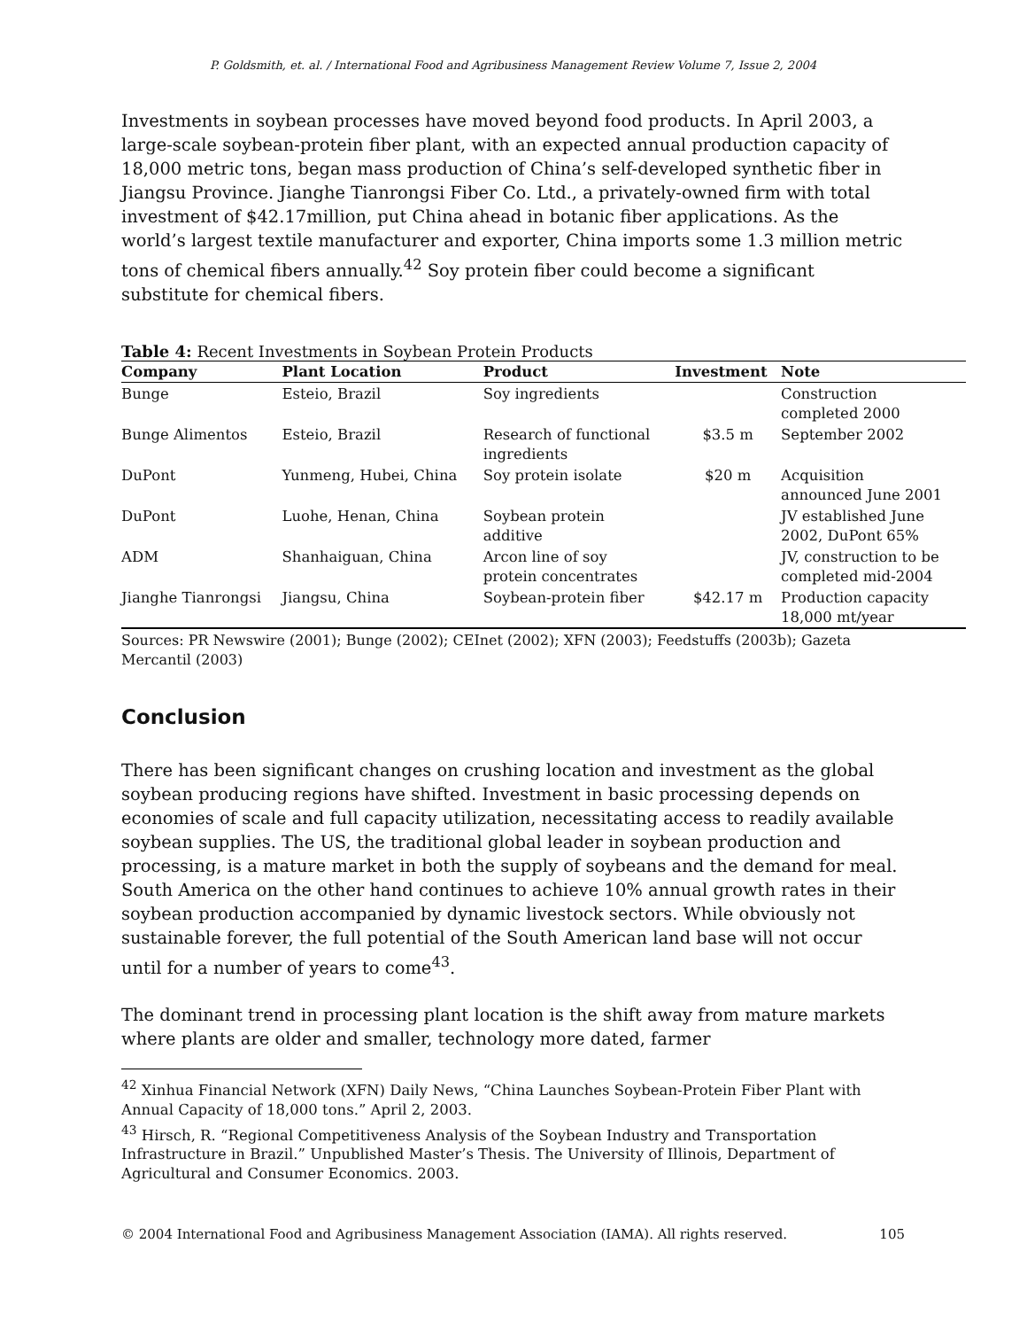P. Goldsmith, et. al. / International Food and Agribusiness Management Review Volume 7, Issue 2, 2004
Investments in soybean processes have moved beyond food products. In April 2003, a large-scale soybean-protein fiber plant, with an expected annual production capacity of 18,000 metric tons, began mass production of China’s self-developed synthetic fiber in Jiangsu Province. Jianghe Tianrongsi Fiber Co. Ltd., a privately-owned firm with total investment of $42.17million, put China ahead in botanic fiber applications. As the world’s largest textile manufacturer and exporter, China imports some 1.3 million metric tons of chemical fibers annually.<sup>42</sup> Soy protein fiber could become a significant substitute for chemical fibers.
Table 4: Recent Investments in Soybean Protein Products
| Company | Plant Location | Product | Investment | Note |
| --- | --- | --- | --- | --- |
| Bunge | Esteio, Brazil | Soy ingredients | | Construction completed 2000 |
| Bunge Alimentos | Esteio, Brazil | Research of functional ingredients | $3.5 m | September 2002 |
| DuPont | Yunmeng, Hubei, China | Soy protein isolate | $20 m | Acquisition announced June 2001 |
| DuPont | Luohe, Henan, China | Soybean protein additive | | JV established June 2002, DuPont 65% |
| ADM | Shanhaiguan, China | Arcon line of soy protein concentrates | | JV, construction to be completed mid-2004 |
| Jianghe Tianrongsi | Jiangsu, China | Soybean-protein fiber | $42.17 m | Production capacity 18,000 mt/year |
Sources: PR Newswire (2001); Bunge (2002); CEInet (2002); XFN (2003); Feedstuffs (2003b); Gazeta Mercantil (2003)
Conclusion
There has been significant changes on crushing location and investment as the global soybean producing regions have shifted. Investment in basic processing depends on economies of scale and full capacity utilization, necessitating access to readily available soybean supplies. The US, the traditional global leader in soybean production and processing, is a mature market in both the supply of soybeans and the demand for meal. South America on the other hand continues to achieve 10% annual growth rates in their soybean production accompanied by dynamic livestock sectors. While obviously not sustainable forever, the full potential of the South American land base will not occur until for a number of years to come<sup>43</sup>.
The dominant trend in processing plant location is the shift away from mature markets where plants are older and smaller, technology more dated, farmer
<sup>42</sup> Xinhua Financial Network (XFN) Daily News, “China Launches Soybean-Protein Fiber Plant with Annual Capacity of 18,000 tons.” April 2, 2003.
<sup>43</sup> Hirsch, R. “Regional Competitiveness Analysis of the Soybean Industry and Transportation Infrastructure in Brazil.” Unpublished Master’s Thesis. The University of Illinois, Department of Agricultural and Consumer Economics. 2003.
© 2004 International Food and Agribusiness Management Association (IAMA). All rights reserved. 105